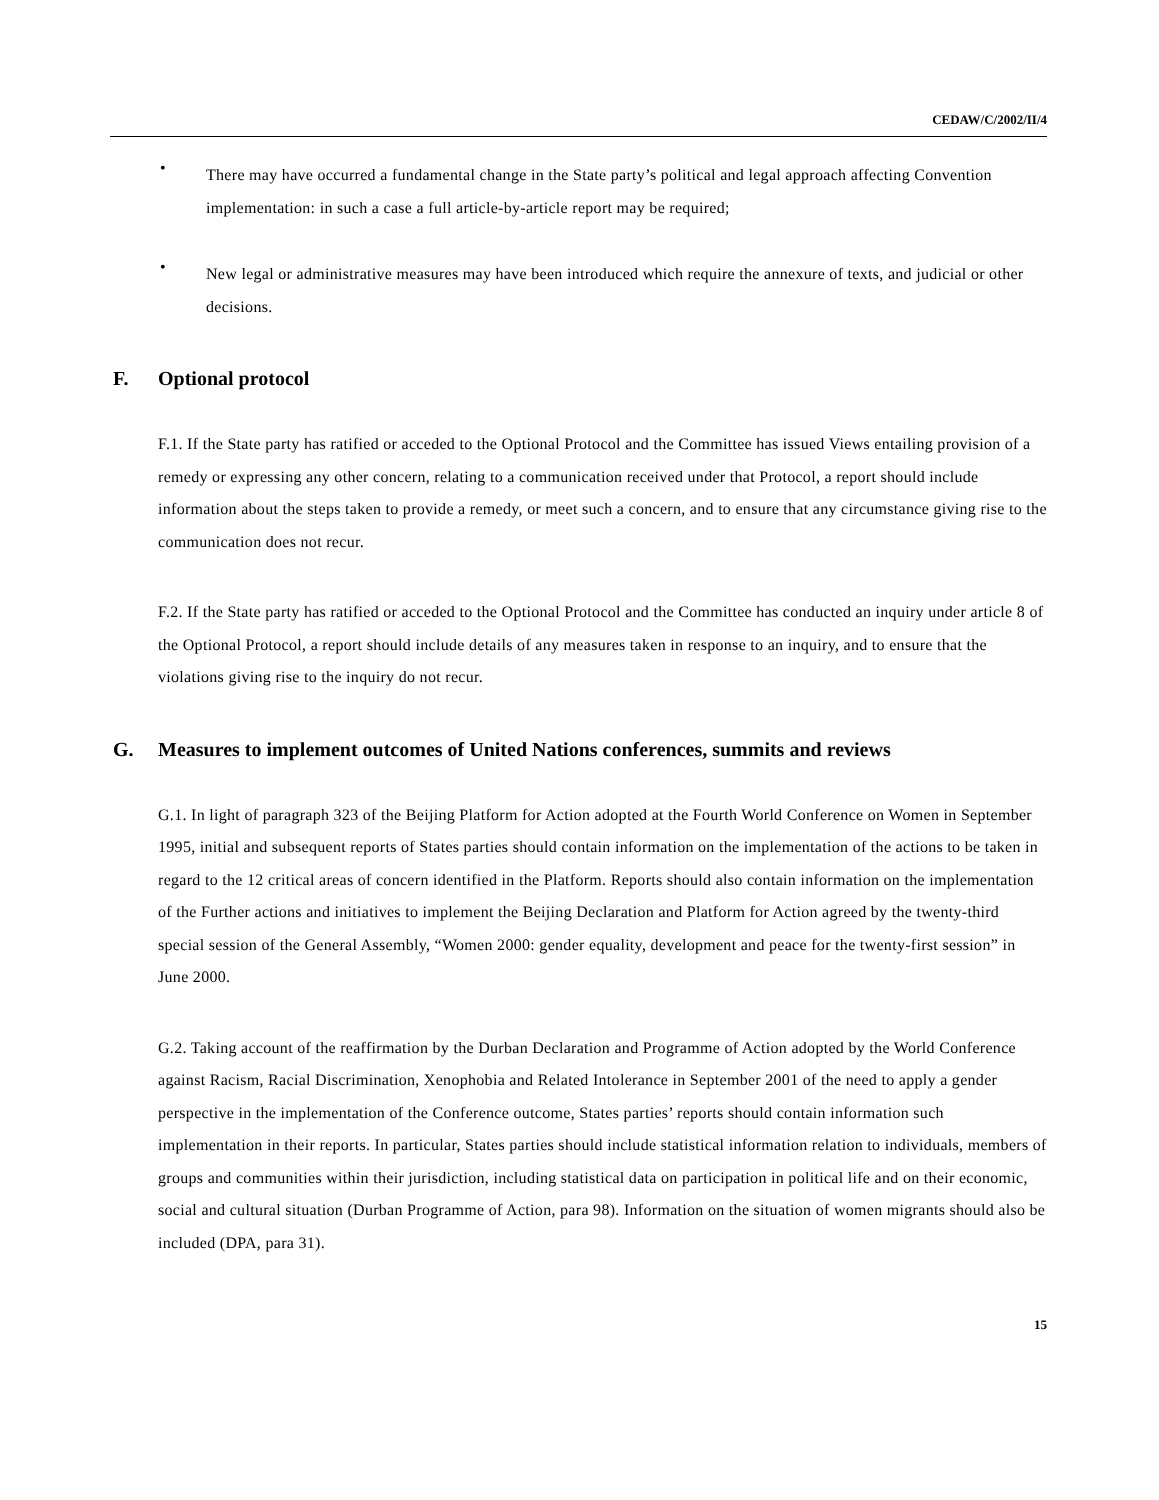CEDAW/C/2002/II/4
•
There may have occurred a fundamental change in the State party’s political and legal approach affecting Convention implementation: in such a case a full article-by-article report may be required;
•
New legal or administrative measures may have been introduced which require the annexure of texts, and judicial or other decisions.
F. Optional protocol
F.1. If the State party has ratified or acceded to the Optional Protocol and the Committee has issued Views entailing provision of a remedy or expressing any other concern, relating to a communication received under that Protocol, a report should include information about the steps taken to provide a remedy, or meet such a concern, and to ensure that any circumstance giving rise to the communication does not recur.
F.2. If the State party has ratified or acceded to the Optional Protocol and the Committee has conducted an inquiry under article 8 of the Optional Protocol, a report should include details of any measures taken in response to an inquiry, and to ensure that the violations giving rise to the inquiry do not recur.
G. Measures to implement outcomes of United Nations conferences, summits and reviews
G.1. In light of paragraph 323 of the Beijing Platform for Action adopted at the Fourth World Conference on Women in September 1995, initial and subsequent reports of States parties should contain information on the implementation of the actions to be taken in regard to the 12 critical areas of concern identified in the Platform. Reports should also contain information on the implementation of the Further actions and initiatives to implement the Beijing Declaration and Platform for Action agreed by the twenty-third special session of the General Assembly, “Women 2000: gender equality, development and peace for the twenty-first session” in June 2000.
G.2. Taking account of the reaffirmation by the Durban Declaration and Programme of Action adopted by the World Conference against Racism, Racial Discrimination, Xenophobia and Related Intolerance in September 2001 of the need to apply a gender perspective in the implementation of the Conference outcome, States parties’ reports should contain information such implementation in their reports. In particular, States parties should include statistical information relation to individuals, members of groups and communities within their jurisdiction, including statistical data on participation in political life and on their economic, social and cultural situation (Durban Programme of Action, para 98). Information on the situation of women migrants should also be included (DPA, para 31).
15